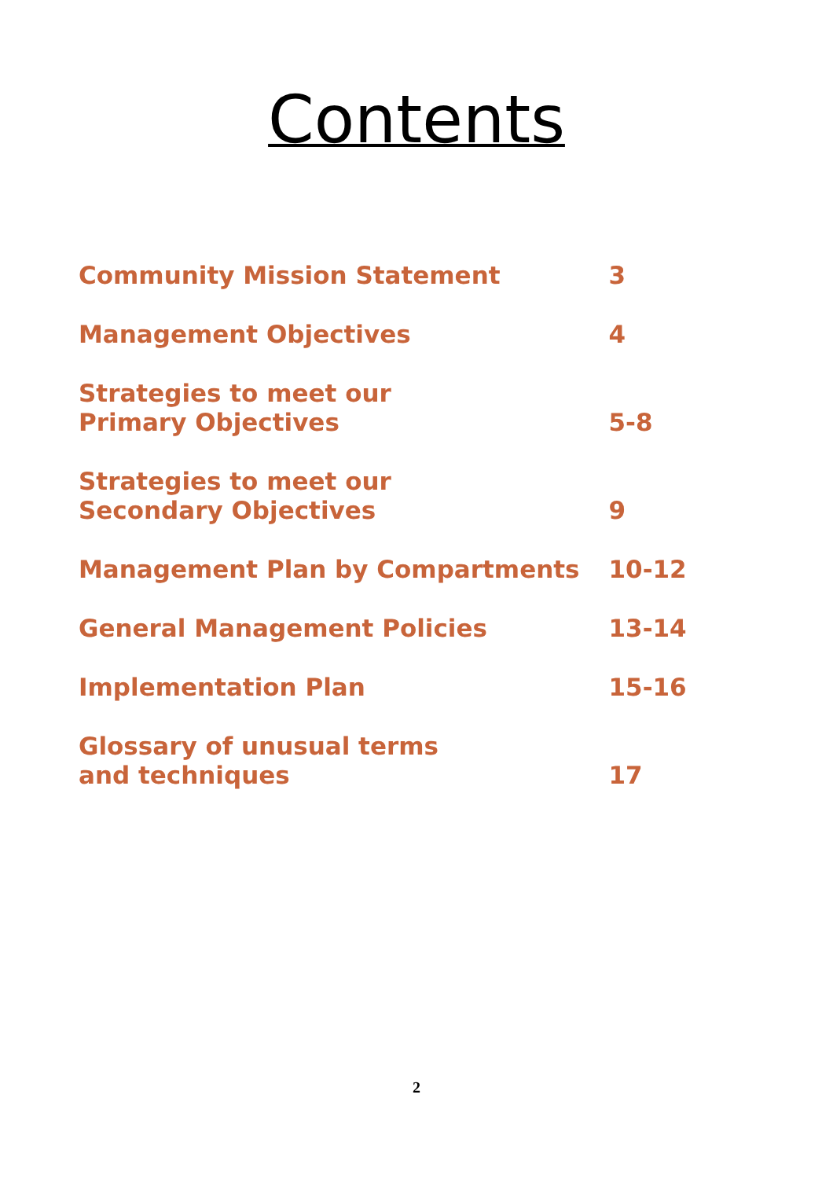Contents
| Community Mission Statement | 3 |
| Management Objectives | 4 |
| Strategies to meet our Primary Objectives | 5-8 |
| Strategies to meet our Secondary Objectives | 9 |
| Management Plan by Compartments | 10-12 |
| General Management Policies | 13-14 |
| Implementation Plan | 15-16 |
| Glossary of unusual terms and techniques | 17 |
2